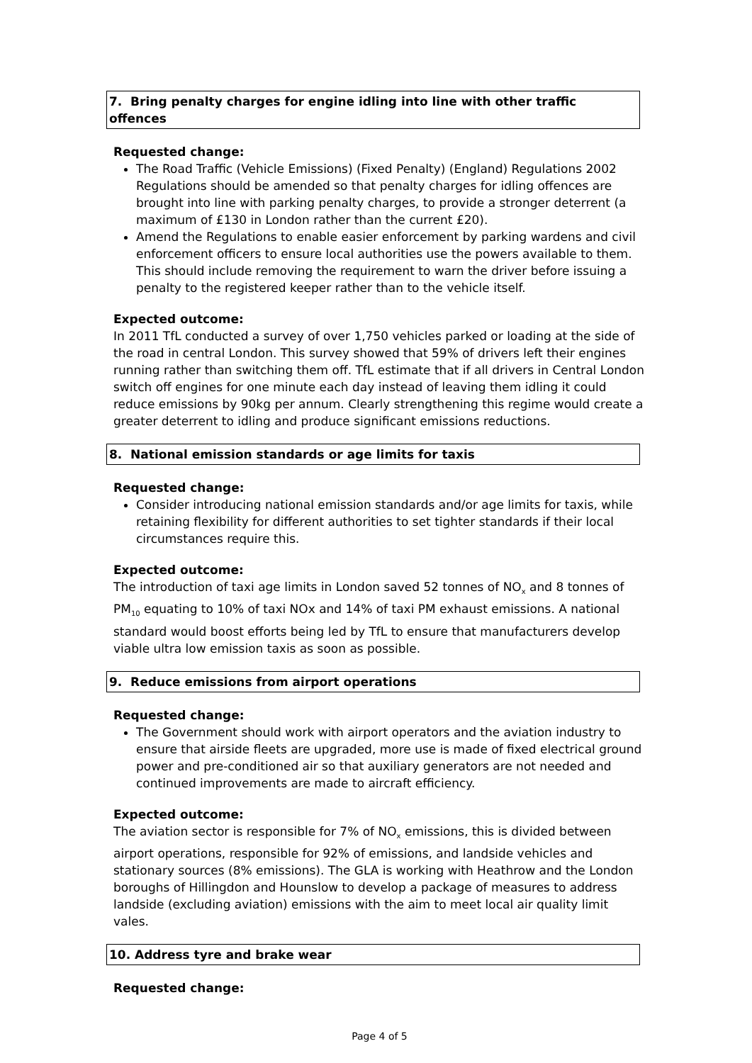7. Bring penalty charges for engine idling into line with other traffic offences
Requested change:
The Road Traffic (Vehicle Emissions) (Fixed Penalty) (England) Regulations 2002 Regulations should be amended so that penalty charges for idling offences are brought into line with parking penalty charges, to provide a stronger deterrent (a maximum of £130 in London rather than the current £20).
Amend the Regulations to enable easier enforcement by parking wardens and civil enforcement officers to ensure local authorities use the powers available to them. This should include removing the requirement to warn the driver before issuing a penalty to the registered keeper rather than to the vehicle itself.
Expected outcome:
In 2011 TfL conducted a survey of over 1,750 vehicles parked or loading at the side of the road in central London. This survey showed that 59% of drivers left their engines running rather than switching them off. TfL estimate that if all drivers in Central London switch off engines for one minute each day instead of leaving them idling it could reduce emissions by 90kg per annum. Clearly strengthening this regime would create a greater deterrent to idling and produce significant emissions reductions.
8. National emission standards or age limits for taxis
Requested change:
Consider introducing national emission standards and/or age limits for taxis, while retaining flexibility for different authorities to set tighter standards if their local circumstances require this.
Expected outcome:
The introduction of taxi age limits in London saved 52 tonnes of NO<sub>x</sub> and 8 tonnes of PM<sub>10</sub> equating to 10% of taxi NOx and 14% of taxi PM exhaust emissions. A national standard would boost efforts being led by TfL to ensure that manufacturers develop viable ultra low emission taxis as soon as possible.
9. Reduce emissions from airport operations
Requested change:
The Government should work with airport operators and the aviation industry to ensure that airside fleets are upgraded, more use is made of fixed electrical ground power and pre-conditioned air so that auxiliary generators are not needed and continued improvements are made to aircraft efficiency.
Expected outcome:
The aviation sector is responsible for 7% of NO<sub>x</sub> emissions, this is divided between airport operations, responsible for 92% of emissions, and landside vehicles and stationary sources (8% emissions). The GLA is working with Heathrow and the London boroughs of Hillingdon and Hounslow to develop a package of measures to address landside (excluding aviation) emissions with the aim to meet local air quality limit vales.
10. Address tyre and brake wear
Requested change:
Page 4 of 5